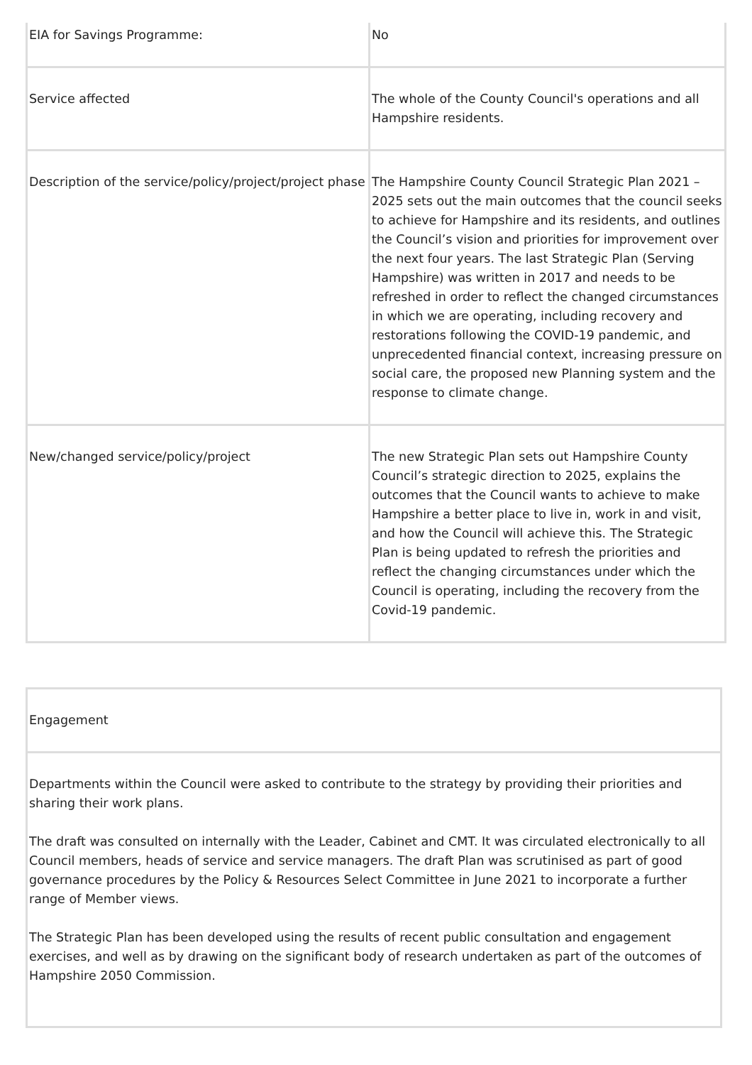| EIA for Savings Programme: | No |
| Service affected | The whole of the County Council's operations and all Hampshire residents. |
| Description of the service/policy/project/project phase | The Hampshire County Council Strategic Plan 2021 – 2025 sets out the main outcomes that the council seeks to achieve for Hampshire and its residents, and outlines the Council’s vision and priorities for improvement over the next four years. The last Strategic Plan (Serving Hampshire) was written in 2017 and needs to be refreshed in order to reflect the changed circumstances in which we are operating, including recovery and restorations following the COVID-19 pandemic, and unprecedented financial context, increasing pressure on social care, the proposed new Planning system and the response to climate change. |
| New/changed service/policy/project | The new Strategic Plan sets out Hampshire County Council’s strategic direction to 2025, explains the outcomes that the Council wants to achieve to make Hampshire a better place to live in, work in and visit, and how the Council will achieve this. The Strategic Plan is being updated to refresh the priorities and reflect the changing circumstances under which the Council is operating, including the recovery from the Covid-19 pandemic. |
| Engagement |
| Departments within the Council were asked to contribute to the strategy by providing their priorities and sharing their work plans. The draft was consulted on internally with the Leader, Cabinet and CMT. It was circulated electronically to all Council members, heads of service and service managers. The draft Plan was scrutinised as part of good governance procedures by the Policy & Resources Select Committee in June 2021 to incorporate a further range of Member views. The Strategic Plan has been developed using the results of recent public consultation and engagement exercises, and well as by drawing on the significant body of research undertaken as part of the outcomes of Hampshire 2050 Commission. |